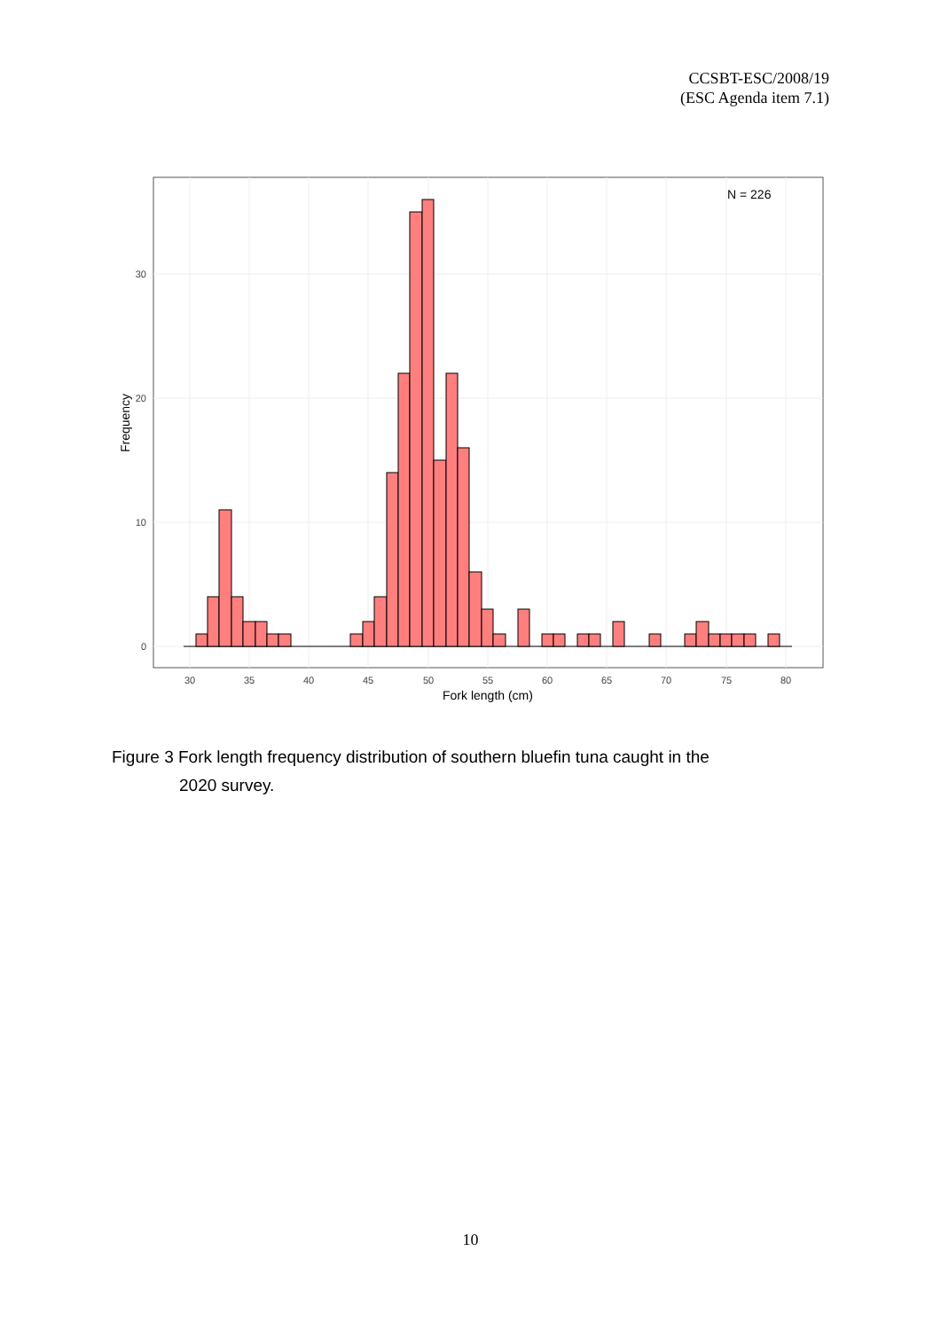CCSBT-ESC/2008/19
(ESC Agenda item 7.1)
N = 226
0
10
20
30
30
35
40
45
50
55
60
65
70
75
80
Fork length (cm)
Frequency
Figure 3 Fork length frequency distribution of southern bluefin tuna caught in the
2020 survey.
10